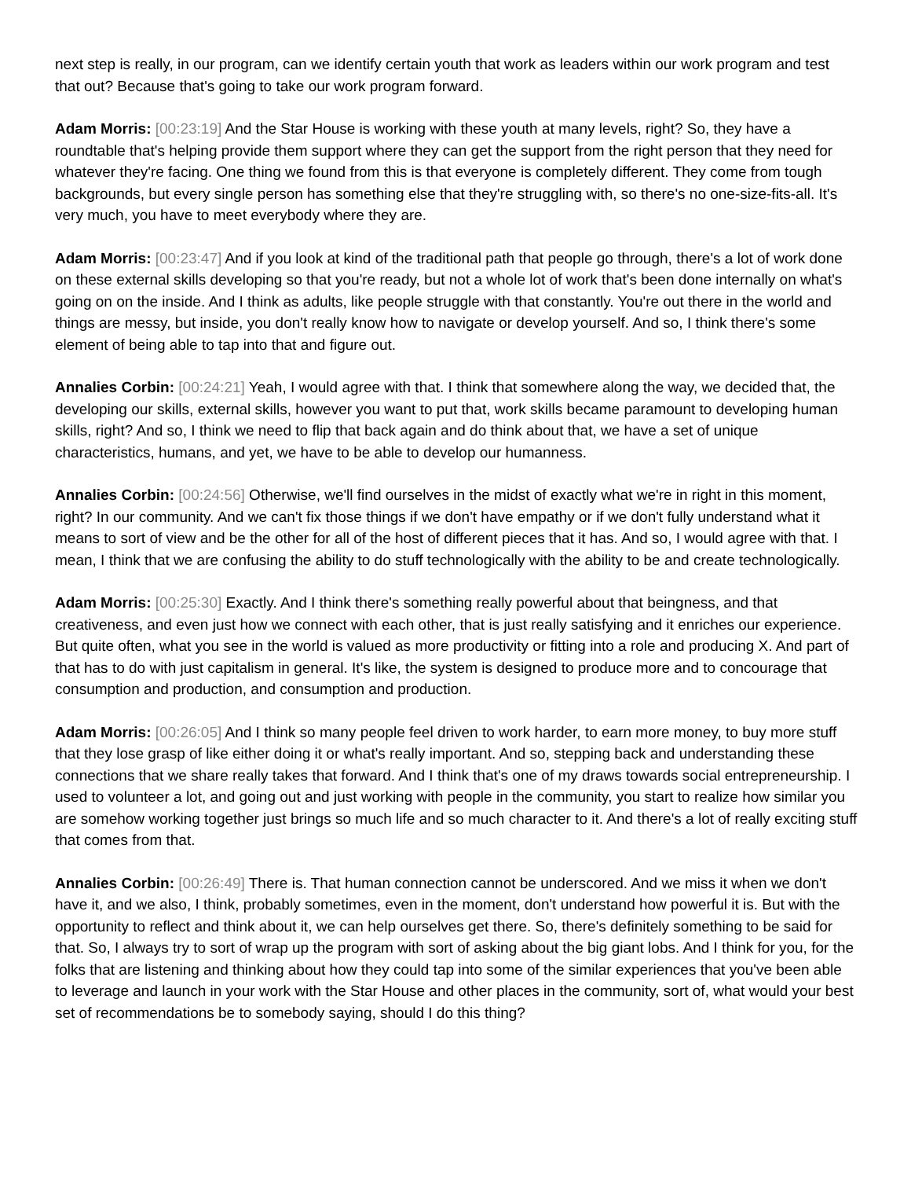next step is really, in our program, can we identify certain youth that work as leaders within our work program and test that out? Because that's going to take our work program forward.
Adam Morris: [00:23:19] And the Star House is working with these youth at many levels, right? So, they have a roundtable that's helping provide them support where they can get the support from the right person that they need for whatever they're facing. One thing we found from this is that everyone is completely different. They come from tough backgrounds, but every single person has something else that they're struggling with, so there's no one-size-fits-all. It's very much, you have to meet everybody where they are.
Adam Morris: [00:23:47] And if you look at kind of the traditional path that people go through, there's a lot of work done on these external skills developing so that you're ready, but not a whole lot of work that's been done internally on what's going on on the inside. And I think as adults, like people struggle with that constantly. You're out there in the world and things are messy, but inside, you don't really know how to navigate or develop yourself. And so, I think there's some element of being able to tap into that and figure out.
Annalies Corbin: [00:24:21] Yeah, I would agree with that. I think that somewhere along the way, we decided that, the developing our skills, external skills, however you want to put that, work skills became paramount to developing human skills, right? And so, I think we need to flip that back again and do think about that, we have a set of unique characteristics, humans, and yet, we have to be able to develop our humanness.
Annalies Corbin: [00:24:56] Otherwise, we'll find ourselves in the midst of exactly what we're in right in this moment, right? In our community. And we can't fix those things if we don't have empathy or if we don't fully understand what it means to sort of view and be the other for all of the host of different pieces that it has. And so, I would agree with that. I mean, I think that we are confusing the ability to do stuff technologically with the ability to be and create technologically.
Adam Morris: [00:25:30] Exactly. And I think there's something really powerful about that beingness, and that creativeness, and even just how we connect with each other, that is just really satisfying and it enriches our experience. But quite often, what you see in the world is valued as more productivity or fitting into a role and producing X. And part of that has to do with just capitalism in general. It's like, the system is designed to produce more and to concourage that consumption and production, and consumption and production.
Adam Morris: [00:26:05] And I think so many people feel driven to work harder, to earn more money, to buy more stuff that they lose grasp of like either doing it or what's really important. And so, stepping back and understanding these connections that we share really takes that forward. And I think that's one of my draws towards social entrepreneurship. I used to volunteer a lot, and going out and just working with people in the community, you start to realize how similar you are somehow working together just brings so much life and so much character to it. And there's a lot of really exciting stuff that comes from that.
Annalies Corbin: [00:26:49] There is. That human connection cannot be underscored. And we miss it when we don't have it, and we also, I think, probably sometimes, even in the moment, don't understand how powerful it is. But with the opportunity to reflect and think about it, we can help ourselves get there. So, there's definitely something to be said for that. So, I always try to sort of wrap up the program with sort of asking about the big giant lobs. And I think for you, for the folks that are listening and thinking about how they could tap into some of the similar experiences that you've been able to leverage and launch in your work with the Star House and other places in the community, sort of, what would your best set of recommendations be to somebody saying, should I do this thing?